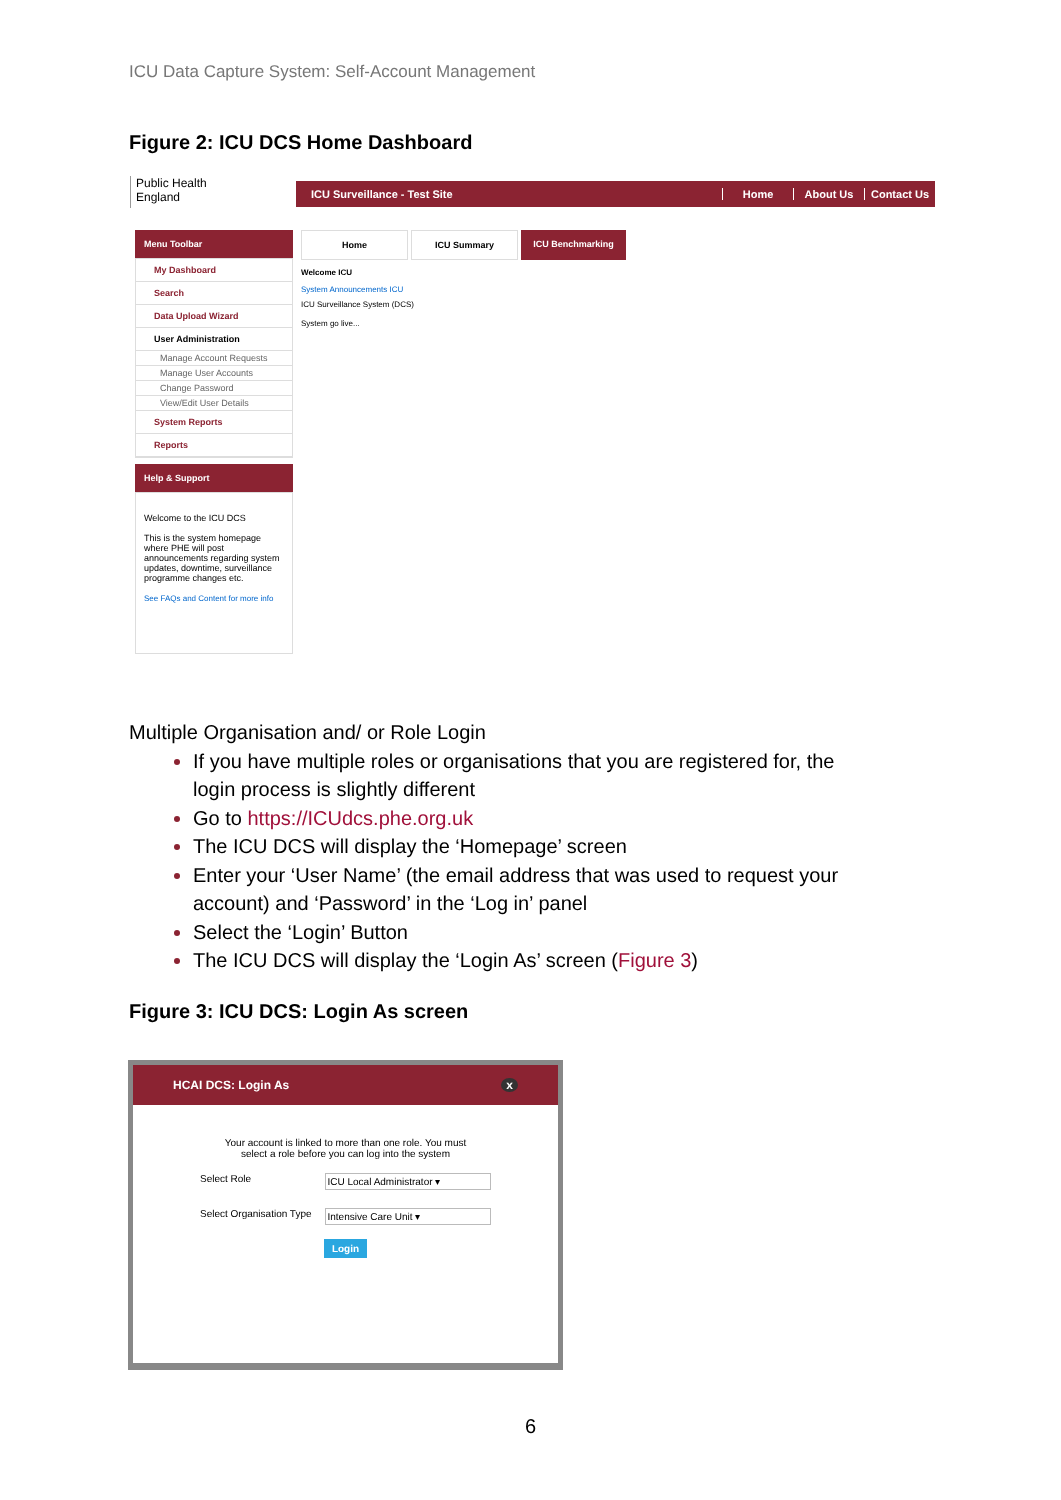ICU Data Capture System: Self-Account Management
Figure 2: ICU DCS Home Dashboard
Public Health
England
ICU Surveillance - Test Site Home About Us Contact Us
Menu Toolbar
My Dashboard
Search
Data Upload Wizard
User Administration
Manage Account Requests
Manage User Accounts
Change Password
View/Edit User Details
System Reports
Reports
Help & Support
Welcome to the ICU DCS
This is the system homepage where PHE will post announcements regarding system updates, downtime, surveillance programme changes etc.
See FAQs and Content for more info
Home ICU Summary ICU Benchmarking
Welcome ICU
System Announcements ICU
ICU Surveillance System (DCS)
System go live...
Multiple Organisation and/ or Role Login
If you have multiple roles or organisations that you are registered for, the login process is slightly different
Go to https://ICUdcs.phe.org.uk
The ICU DCS will display the ‘Homepage’ screen
Enter your ‘User Name’ (the email address that was used to request your account) and ‘Password’ in the ‘Log in’ panel
Select the ‘Login’ Button
The ICU DCS will display the ‘Login As’ screen (Figure 3)
Figure 3: ICU DCS: Login As screen
HCAI DCS: Login As x
Your account is linked to more than one role. You must select a role before you can log into the system
Select Role ICU Local Administrator ▾
Select Organisation Type Intensive Care Unit ▾
Login
6